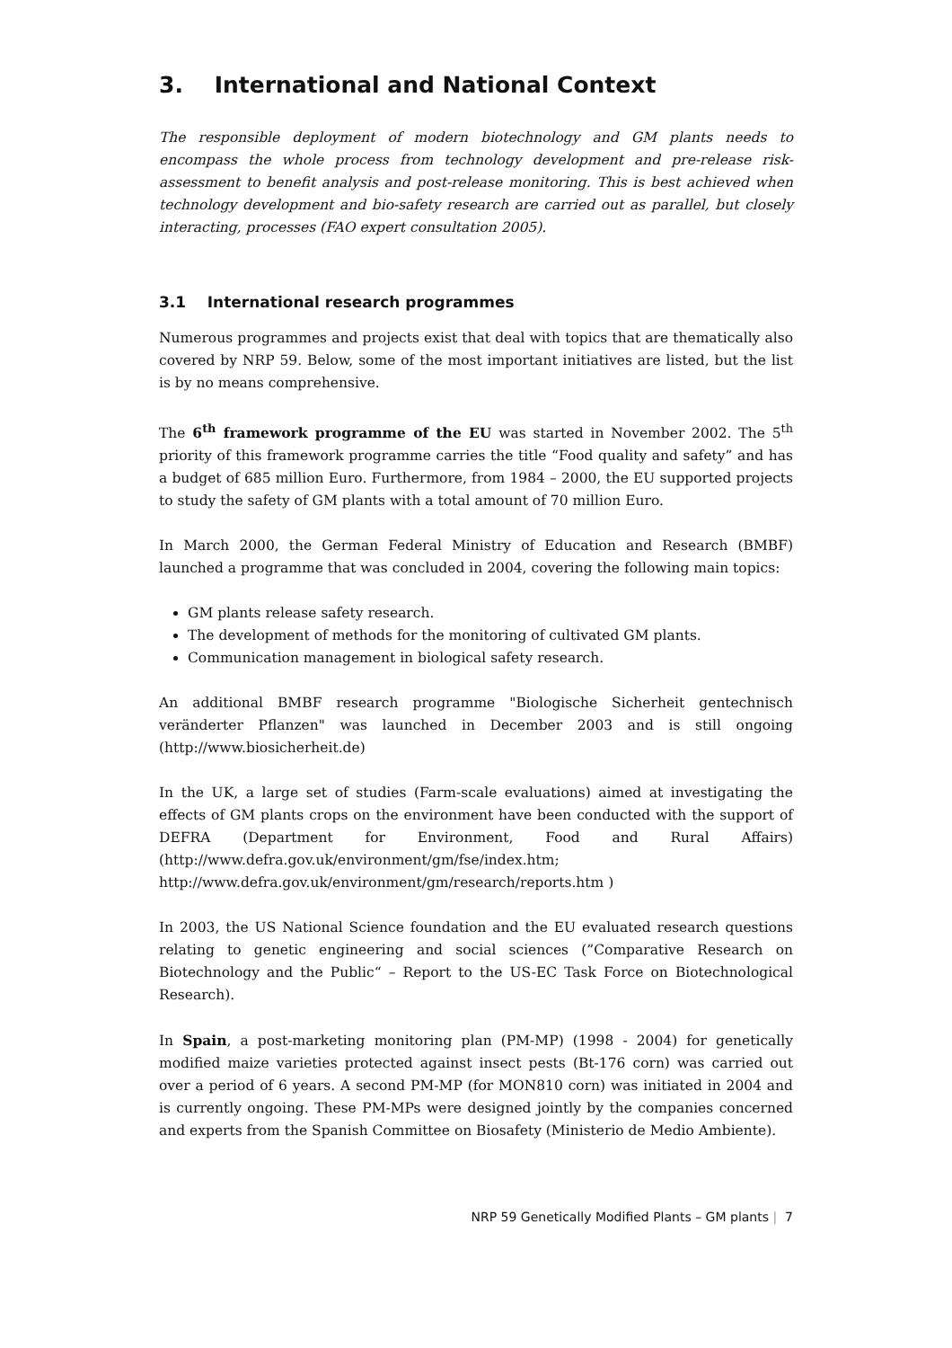3. International and National Context
The responsible deployment of modern biotechnology and GM plants needs to encompass the whole process from technology development and pre-release risk-assessment to benefit analysis and post-release monitoring. This is best achieved when technology development and bio-safety research are carried out as parallel, but closely interacting, processes (FAO expert consultation 2005).
3.1 International research programmes
Numerous programmes and projects exist that deal with topics that are thematically also covered by NRP 59. Below, some of the most important initiatives are listed, but the list is by no means comprehensive.
The 6<sup>th</sup> framework programme of the EU was started in November 2002. The 5<sup>th</sup> priority of this framework programme carries the title “Food quality and safety” and has a budget of 685 million Euro. Furthermore, from 1984 – 2000, the EU supported projects to study the safety of GM plants with a total amount of 70 million Euro.
In March 2000, the German Federal Ministry of Education and Research (BMBF) launched a programme that was concluded in 2004, covering the following main topics:
GM plants release safety research.
The development of methods for the monitoring of cultivated GM plants.
Communication management in biological safety research.
An additional BMBF research programme "Biologische Sicherheit gentechnisch veränderter Pflanzen" was launched in December 2003 and is still ongoing (http://www.biosicherheit.de)
In the UK, a large set of studies (Farm-scale evaluations) aimed at investigating the effects of GM plants crops on the environment have been conducted with the support of DEFRA (Department for Environment, Food and Rural Affairs) (http://www.defra.gov.uk/environment/gm/fse/index.htm;
http://www.defra.gov.uk/environment/gm/research/reports.htm )
In 2003, the US National Science foundation and the EU evaluated research questions relating to genetic engineering and social sciences (”Comparative Research on Biotechnology and the Public“ – Report to the US-EC Task Force on Biotechnological Research).
In Spain, a post-marketing monitoring plan (PM-MP) (1998 - 2004) for genetically modified maize varieties protected against insect pests (Bt-176 corn) was carried out over a period of 6 years. A second PM-MP (for MON810 corn) was initiated in 2004 and is currently ongoing. These PM-MPs were designed jointly by the companies concerned and experts from the Spanish Committee on Biosafety (Ministerio de Medio Ambiente).
NRP 59 Genetically Modified Plants – GM plants | 7